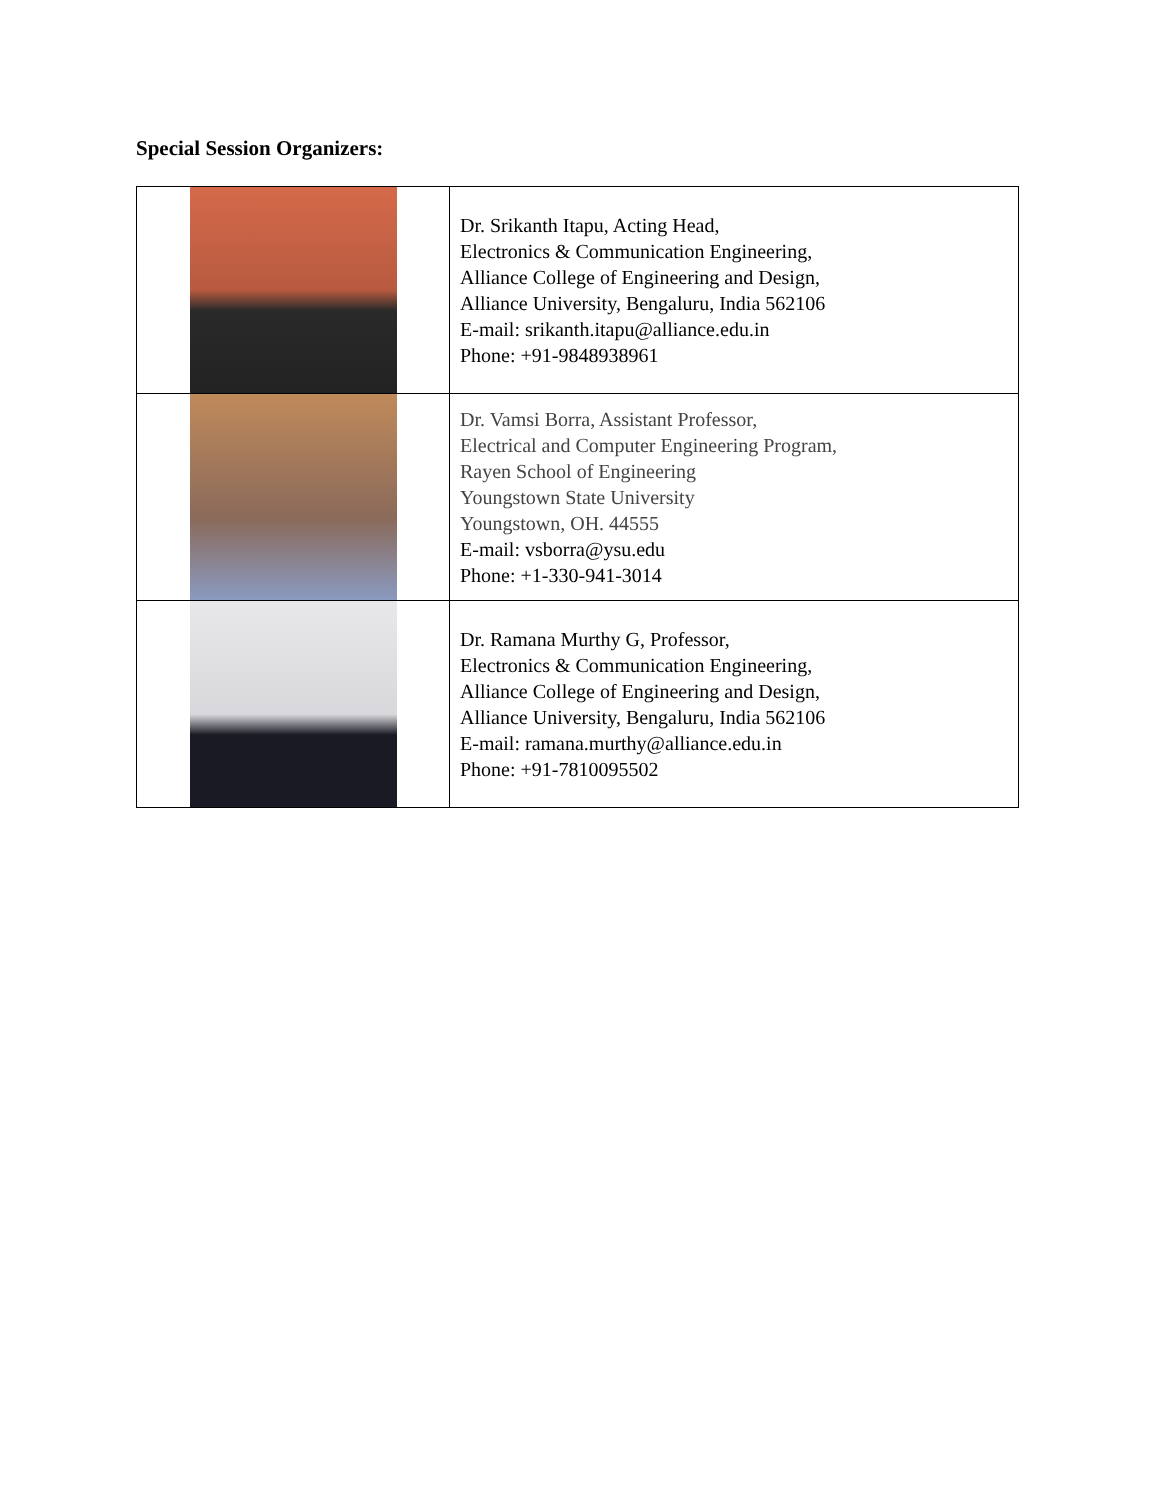Special Session Organizers:
| | Dr. Srikanth Itapu, Acting Head, Electronics & Communication Engineering, Alliance College of Engineering and Design, Alliance University, Bengaluru, India 562106 E-mail: srikanth.itapu@alliance.edu.in Phone: +91-9848938961 |
| | Dr. Vamsi Borra, Assistant Professor, Electrical and Computer Engineering Program, Rayen School of Engineering Youngstown State University Youngstown, OH. 44555 E-mail: vsborra@ysu.edu Phone: +1-330-941-3014 |
| | Dr. Ramana Murthy G, Professor, Electronics & Communication Engineering, Alliance College of Engineering and Design, Alliance University, Bengaluru, India 562106 E-mail: ramana.murthy@alliance.edu.in Phone: +91-7810095502 |